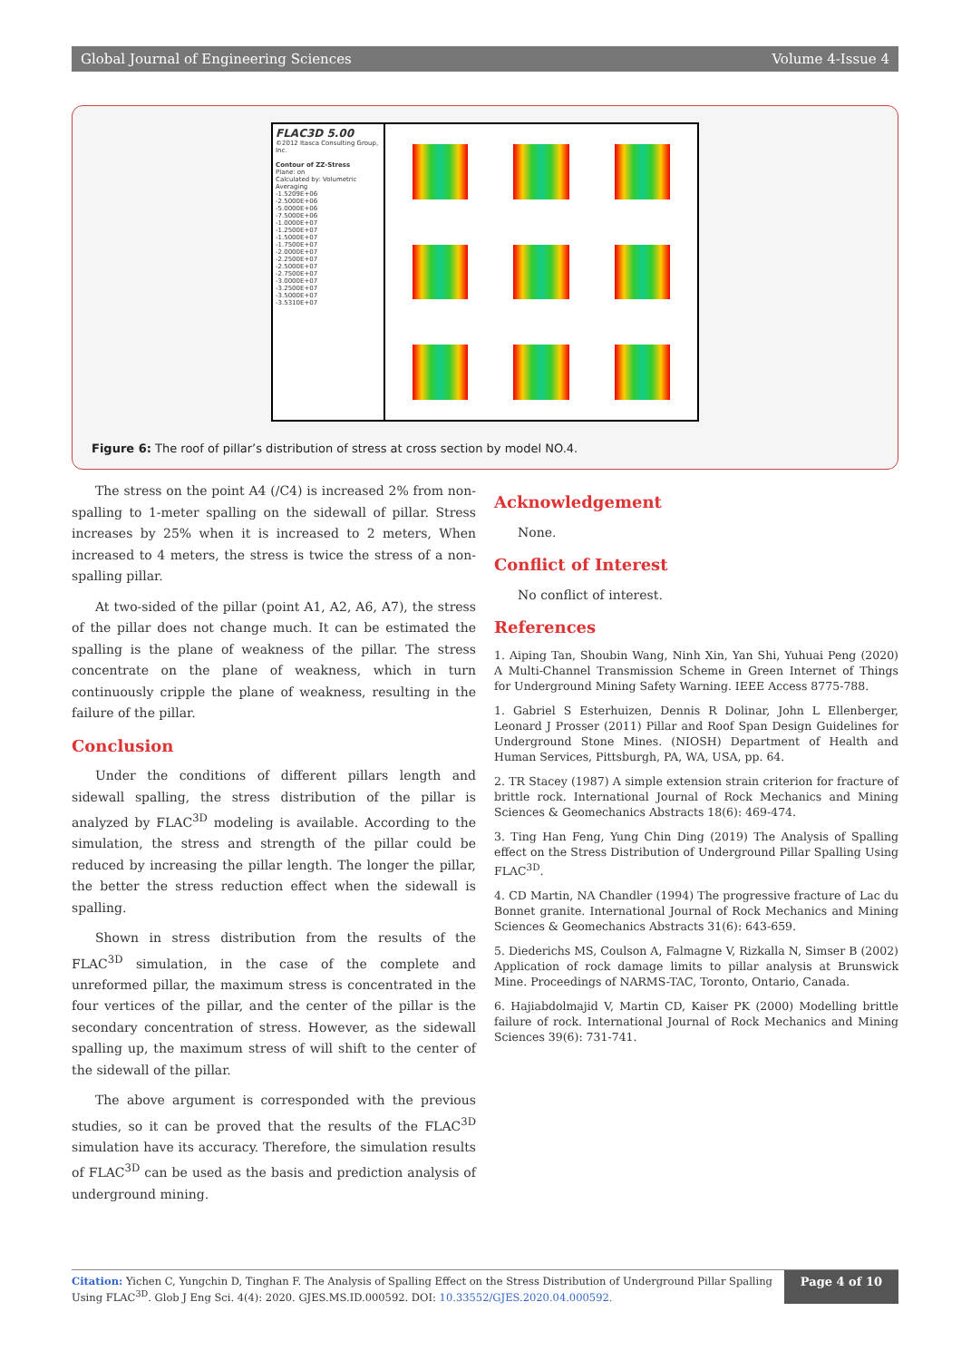Global Journal of Engineering Sciences Volume 4-Issue 4
FLAC3D 5.00
©2012 Itasca Consulting Group, Inc.
Contour of ZZ-Stress
Plane: on
Calculated by: Volumetric Averaging
-1.5209E+06
-2.5000E+06
-5.0000E+06
-7.5000E+06
-1.0000E+07
-1.2500E+07
-1.5000E+07
-1.7500E+07
-2.0000E+07
-2.2500E+07
-2.5000E+07
-2.7500E+07
-3.0000E+07
-3.2500E+07
-3.5000E+07
-3.5310E+07
Figure 6: The roof of pillar’s distribution of stress at cross section by model NO.4.
The stress on the point A4 (/C4) is increased 2% from non-spalling to 1-meter spalling on the sidewall of pillar. Stress increases by 25% when it is increased to 2 meters, When increased to 4 meters, the stress is twice the stress of a non-spalling pillar.
At two-sided of the pillar (point A1, A2, A6, A7), the stress of the pillar does not change much. It can be estimated the spalling is the plane of weakness of the pillar. The stress concentrate on the plane of weakness, which in turn continuously cripple the plane of weakness, resulting in the failure of the pillar.
Conclusion
Under the conditions of different pillars length and sidewall spalling, the stress distribution of the pillar is analyzed by FLAC<sup>3D</sup> modeling is available. According to the simulation, the stress and strength of the pillar could be reduced by increasing the pillar length. The longer the pillar, the better the stress reduction effect when the sidewall is spalling.
Shown in stress distribution from the results of the FLAC<sup>3D</sup> simulation, in the case of the complete and unreformed pillar, the maximum stress is concentrated in the four vertices of the pillar, and the center of the pillar is the secondary concentration of stress. However, as the sidewall spalling up, the maximum stress of will shift to the center of the sidewall of the pillar.
The above argument is corresponded with the previous studies, so it can be proved that the results of the FLAC<sup>3D</sup> simulation have its accuracy. Therefore, the simulation results of FLAC<sup>3D</sup> can be used as the basis and prediction analysis of underground mining.
Acknowledgement
None.
Conflict of Interest
No conflict of interest.
References
1. Aiping Tan, Shoubin Wang, Ninh Xin, Yan Shi, Yuhuai Peng (2020) A Multi-Channel Transmission Scheme in Green Internet of Things for Underground Mining Safety Warning. IEEE Access 8775-788.
1. Gabriel S Esterhuizen, Dennis R Dolinar, John L Ellenberger, Leonard J Prosser (2011) Pillar and Roof Span Design Guidelines for Underground Stone Mines. (NIOSH) Department of Health and Human Services, Pittsburgh, PA, WA, USA, pp. 64.
2. TR Stacey (1987) A simple extension strain criterion for fracture of brittle rock. International Journal of Rock Mechanics and Mining Sciences & Geomechanics Abstracts 18(6): 469-474.
3. Ting Han Feng, Yung Chin Ding (2019) The Analysis of Spalling effect on the Stress Distribution of Underground Pillar Spalling Using FLAC<sup>3D</sup>.
4. CD Martin, NA Chandler (1994) The progressive fracture of Lac du Bonnet granite. International Journal of Rock Mechanics and Mining Sciences & Geomechanics Abstracts 31(6): 643-659.
5. Diederichs MS, Coulson A, Falmagne V, Rizkalla N, Simser B (2002) Application of rock damage limits to pillar analysis at Brunswick Mine. Proceedings of NARMS-TAC, Toronto, Ontario, Canada.
6. Hajiabdolmajid V, Martin CD, Kaiser PK (2000) Modelling brittle failure of rock. International Journal of Rock Mechanics and Mining Sciences 39(6): 731-741.
Citation: Yichen C, Yungchin D, Tinghan F. The Analysis of Spalling Effect on the Stress Distribution of Underground Pillar Spalling Using FLAC<sup>3D</sup>. Glob J Eng Sci. 4(4): 2020. GJES.MS.ID.000592. DOI: 10.33552/GJES.2020.04.000592.
Page 4 of 10